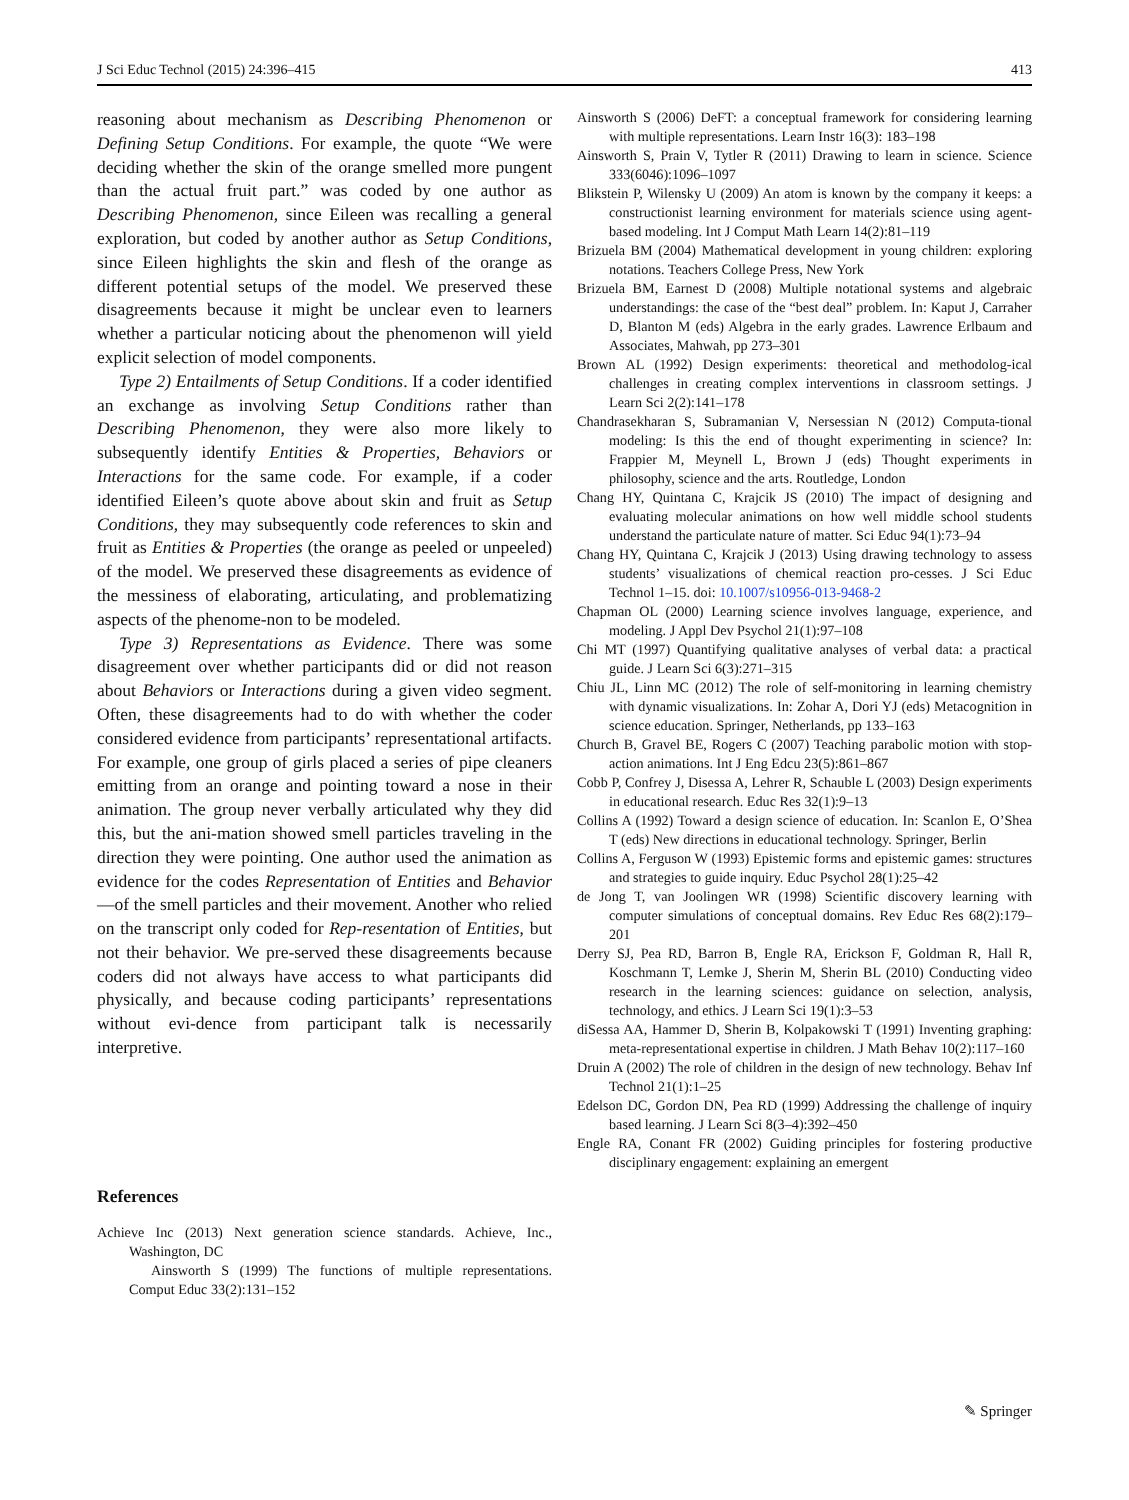J Sci Educ Technol (2015) 24:396–415 413
reasoning about mechanism as Describing Phenomenon or Defining Setup Conditions. For example, the quote “We were deciding whether the skin of the orange smelled more pungent than the actual fruit part.” was coded by one author as Describing Phenomenon, since Eileen was recalling a general exploration, but coded by another author as Setup Conditions, since Eileen highlights the skin and flesh of the orange as different potential setups of the model. We preserved these disagreements because it might be unclear even to learners whether a particular noticing about the phenomenon will yield explicit selection of model components.
Type 2) Entailments of Setup Conditions. If a coder identified an exchange as involving Setup Conditions rather than Describing Phenomenon, they were also more likely to subsequently identify Entities & Properties, Behaviors or Interactions for the same code. For example, if a coder identified Eileen’s quote above about skin and fruit as Setup Conditions, they may subsequently code references to skin and fruit as Entities & Properties (the orange as peeled or unpeeled) of the model. We preserved these disagreements as evidence of the messiness of elaborating, articulating, and problematizing aspects of the phenome-non to be modeled.
Type 3) Representations as Evidence. There was some disagreement over whether participants did or did not reason about Behaviors or Interactions during a given video segment. Often, these disagreements had to do with whether the coder considered evidence from participants’ representational artifacts. For example, one group of girls placed a series of pipe cleaners emitting from an orange and pointing toward a nose in their animation. The group never verbally articulated why they did this, but the ani-mation showed smell particles traveling in the direction they were pointing. One author used the animation as evidence for the codes Representation of Entities and Behavior—of the smell particles and their movement. Another who relied on the transcript only coded for Rep-resentation of Entities, but not their behavior. We pre-served these disagreements because coders did not always have access to what participants did physically, and because coding participants’ representations without evi-dence from participant talk is necessarily interpretive.
References
Achieve Inc (2013) Next generation science standards. Achieve, Inc., Washington, DC
Ainsworth S (1999) The functions of multiple representations. Comput Educ 33(2):131–152
Ainsworth S (2006) DeFT: a conceptual framework for considering learning with multiple representations. Learn Instr 16(3): 183–198
Ainsworth S, Prain V, Tytler R (2011) Drawing to learn in science. Science 333(6046):1096–1097
Blikstein P, Wilensky U (2009) An atom is known by the company it keeps: a constructionist learning environment for materials science using agent-based modeling. Int J Comput Math Learn 14(2):81–119
Brizuela BM (2004) Mathematical development in young children: exploring notations. Teachers College Press, New York
Brizuela BM, Earnest D (2008) Multiple notational systems and algebraic understandings: the case of the “best deal” problem. In: Kaput J, Carraher D, Blanton M (eds) Algebra in the early grades. Lawrence Erlbaum and Associates, Mahwah, pp 273–301
Brown AL (1992) Design experiments: theoretical and methodolog-ical challenges in creating complex interventions in classroom settings. J Learn Sci 2(2):141–178
Chandrasekharan S, Subramanian V, Nersessian N (2012) Computa-tional modeling: Is this the end of thought experimenting in science? In: Frappier M, Meynell L, Brown J (eds) Thought experiments in philosophy, science and the arts. Routledge, London
Chang HY, Quintana C, Krajcik JS (2010) The impact of designing and evaluating molecular animations on how well middle school students understand the particulate nature of matter. Sci Educ 94(1):73–94
Chang HY, Quintana C, Krajcik J (2013) Using drawing technology to assess students’ visualizations of chemical reaction pro-cesses. J Sci Educ Technol 1–15. doi: 10.1007/s10956-013-9468-2
Chapman OL (2000) Learning science involves language, experience, and modeling. J Appl Dev Psychol 21(1):97–108
Chi MT (1997) Quantifying qualitative analyses of verbal data: a practical guide. J Learn Sci 6(3):271–315
Chiu JL, Linn MC (2012) The role of self-monitoring in learning chemistry with dynamic visualizations. In: Zohar A, Dori YJ (eds) Metacognition in science education. Springer, Netherlands, pp 133–163
Church B, Gravel BE, Rogers C (2007) Teaching parabolic motion with stop-action animations. Int J Eng Edcu 23(5):861–867
Cobb P, Confrey J, Disessa A, Lehrer R, Schauble L (2003) Design experiments in educational research. Educ Res 32(1):9–13
Collins A (1992) Toward a design science of education. In: Scanlon E, O’Shea T (eds) New directions in educational technology. Springer, Berlin
Collins A, Ferguson W (1993) Epistemic forms and epistemic games: structures and strategies to guide inquiry. Educ Psychol 28(1):25–42
de Jong T, van Joolingen WR (1998) Scientific discovery learning with computer simulations of conceptual domains. Rev Educ Res 68(2):179–201
Derry SJ, Pea RD, Barron B, Engle RA, Erickson F, Goldman R, Hall R, Koschmann T, Lemke J, Sherin M, Sherin BL (2010) Conducting video research in the learning sciences: guidance on selection, analysis, technology, and ethics. J Learn Sci 19(1):3–53
diSessa AA, Hammer D, Sherin B, Kolpakowski T (1991) Inventing graphing: meta-representational expertise in children. J Math Behav 10(2):117–160
Druin A (2002) The role of children in the design of new technology. Behav Inf Technol 21(1):1–25
Edelson DC, Gordon DN, Pea RD (1999) Addressing the challenge of inquiry based learning. J Learn Sci 8(3–4):392–450
Engle RA, Conant FR (2002) Guiding principles for fostering productive disciplinary engagement: explaining an emergent
✎ Springer